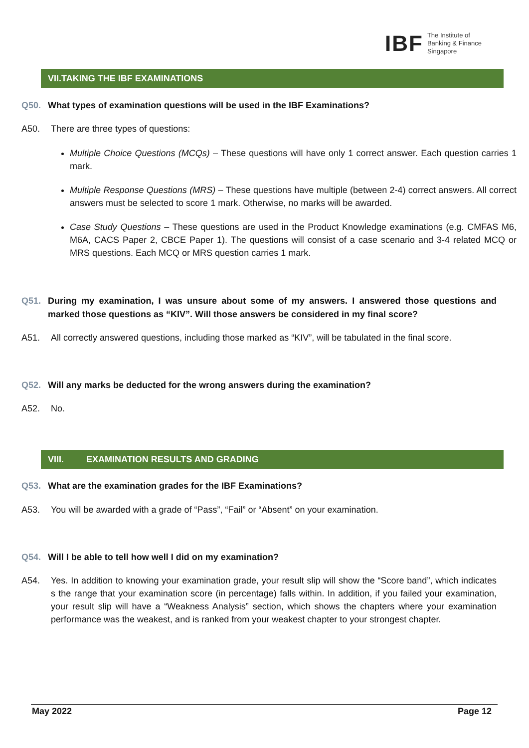IBF The Institute of
Banking & Finance
Singapore
VII.TAKING THE IBF EXAMINATIONS
Q50. What types of examination questions will be used in the IBF Examinations?
A50. There are three types of questions:
Multiple Choice Questions (MCQs) – These questions will have only 1 correct answer. Each question carries 1 mark.
Multiple Response Questions (MRS) – These questions have multiple (between 2-4) correct answers. All correct answers must be selected to score 1 mark. Otherwise, no marks will be awarded.
Case Study Questions – These questions are used in the Product Knowledge examinations (e.g. CMFAS M6, M6A, CACS Paper 2, CBCE Paper 1). The questions will consist of a case scenario and 3-4 related MCQ or MRS questions. Each MCQ or MRS question carries 1 mark.
Q51. During my examination, I was unsure about some of my answers. I answered those questions and marked those questions as “KIV”. Will those answers be considered in my final score?
A51. All correctly answered questions, including those marked as “KIV”, will be tabulated in the final score.
Q52. Will any marks be deducted for the wrong answers during the examination?
A52. No.
VIII. EXAMINATION RESULTS AND GRADING
Q53. What are the examination grades for the IBF Examinations?
A53. You will be awarded with a grade of “Pass”, “Fail” or “Absent” on your examination.
Q54. Will I be able to tell how well I did on my examination?
A54. Yes. In addition to knowing your examination grade, your result slip will show the “Score band”, which indicates s the range that your examination score (in percentage) falls within. In addition, if you failed your examination, your result slip will have a “Weakness Analysis” section, which shows the chapters where your examination performance was the weakest, and is ranked from your weakest chapter to your strongest chapter.
May 2022 Page 12